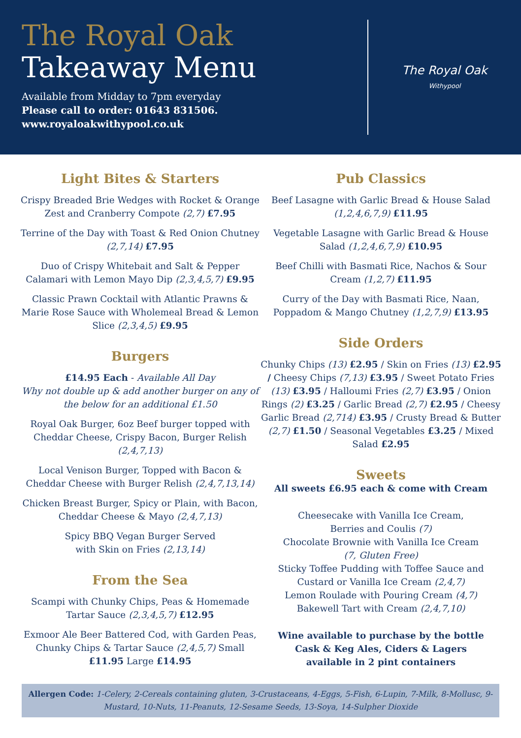The Royal Oak
Takeaway Menu
Available from Midday to 7pm everyday
Please call to order: 01643 831506.
www.royaloakwithypool.co.uk
The Royal Oak
Withypool
Light Bites & Starters
Crispy Breaded Brie Wedges with Rocket & Orange Zest and Cranberry Compote (2,7) £7.95
Terrine of the Day with Toast & Red Onion Chutney (2,7,14) £7.95
Duo of Crispy Whitebait and Salt & Pepper Calamari with Lemon Mayo Dip (2,3,4,5,7) £9.95
Classic Prawn Cocktail with Atlantic Prawns & Marie Rose Sauce with Wholemeal Bread & Lemon Slice (2,3,4,5) £9.95
Burgers
£14.95 Each - Available All Day
Why not double up & add another burger on any of the below for an additional £1.50
Royal Oak Burger, 6oz Beef burger topped with Cheddar Cheese, Crispy Bacon, Burger Relish (2,4,7,13)
Local Venison Burger, Topped with Bacon & Cheddar Cheese with Burger Relish (2,4,7,13,14)
Chicken Breast Burger, Spicy or Plain, with Bacon, Cheddar Cheese & Mayo (2,4,7,13)
Spicy BBQ Vegan Burger Served
with Skin on Fries (2,13,14)
From the Sea
Scampi with Chunky Chips, Peas & Homemade Tartar Sauce (2,3,4,5,7) £12.95
Exmoor Ale Beer Battered Cod, with Garden Peas, Chunky Chips & Tartar Sauce (2,4,5,7) Small £11.95 Large £14.95
Pub Classics
Beef Lasagne with Garlic Bread & House Salad (1,2,4,6,7,9) £11.95
Vegetable Lasagne with Garlic Bread & House Salad (1,2,4,6,7,9) £10.95
Beef Chilli with Basmati Rice, Nachos & Sour Cream (1,2,7) £11.95
Curry of the Day with Basmati Rice, Naan, Poppadom & Mango Chutney (1,2,7,9) £13.95
Side Orders
Chunky Chips (13) £2.95 / Skin on Fries (13) £2.95 / Cheesy Chips (7,13) £3.95 / Sweet Potato Fries (13) £3.95 / Halloumi Fries (2,7) £3.95 / Onion Rings (2) £3.25 / Garlic Bread (2,7) £2.95 / Cheesy Garlic Bread (2,714) £3.95 / Crusty Bread & Butter (2,7) £1.50 / Seasonal Vegetables £3.25 / Mixed Salad £2.95
Sweets
All sweets £6.95 each & come with Cream
Cheesecake with Vanilla Ice Cream,
Berries and Coulis (7)
Chocolate Brownie with Vanilla Ice Cream
(7, Gluten Free)
Sticky Toffee Pudding with Toffee Sauce and Custard or Vanilla Ice Cream (2,4,7)
Lemon Roulade with Pouring Cream (4,7)
Bakewell Tart with Cream (2,4,7,10)
Wine available to purchase by the bottle
Cask & Keg Ales, Ciders & Lagers
available in 2 pint containers
Allergen Code: 1-Celery, 2-Cereals containing gluten, 3-Crustaceans, 4-Eggs, 5-Fish, 6-Lupin, 7-Milk, 8-Mollusc, 9-Mustard, 10-Nuts, 11-Peanuts, 12-Sesame Seeds, 13-Soya, 14-Sulpher Dioxide